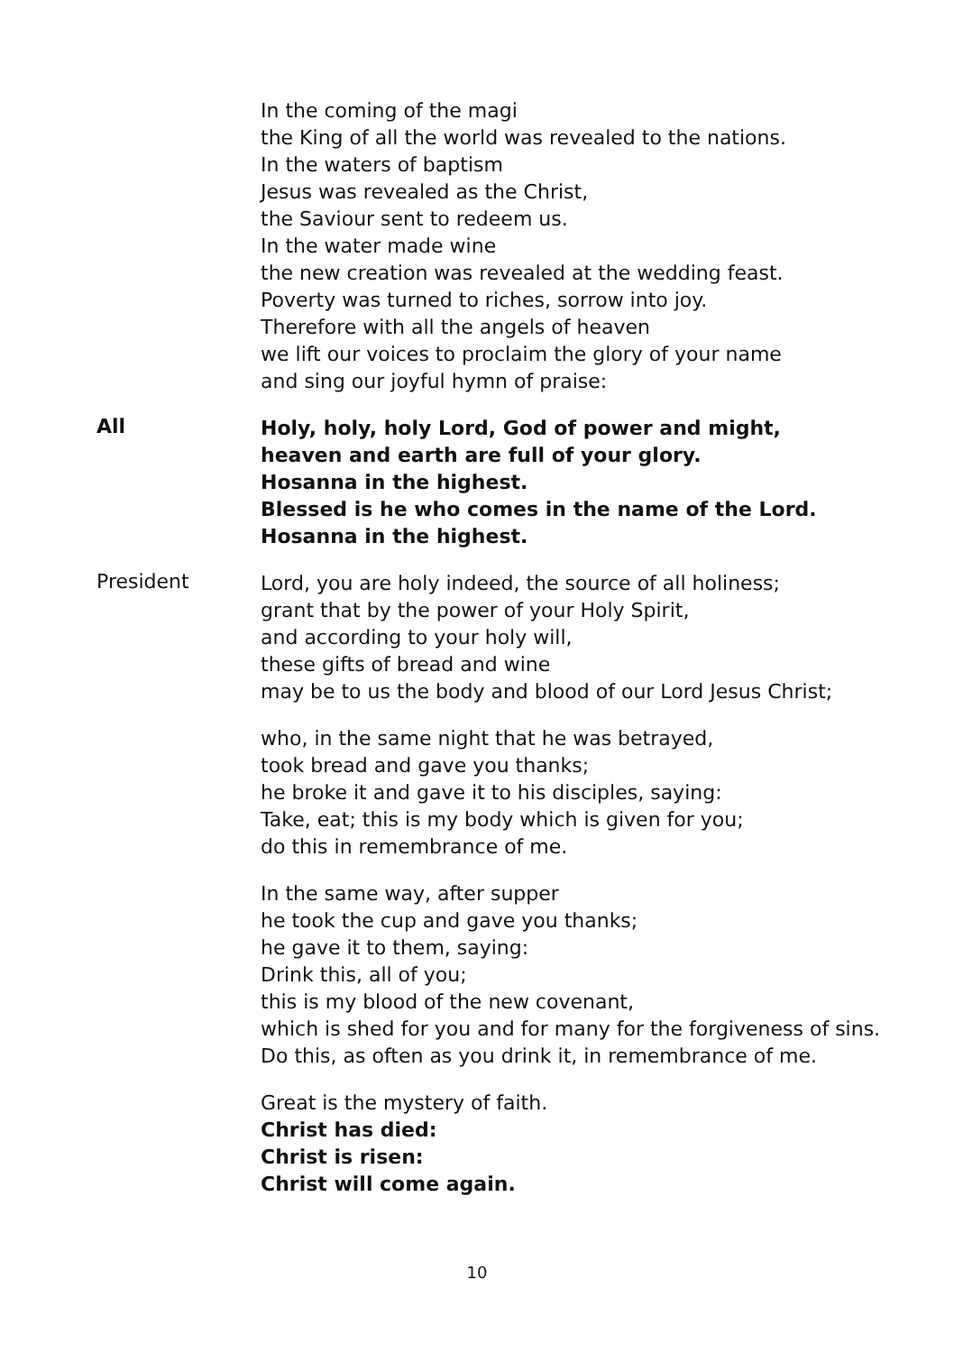In the coming of the magi
the King of all the world was revealed to the nations.
In the waters of baptism
Jesus was revealed as the Christ,
the Saviour sent to redeem us.
In the water made wine
the new creation was revealed at the wedding feast.
Poverty was turned to riches, sorrow into joy.
Therefore with all the angels of heaven
we lift our voices to proclaim the glory of your name
and sing our joyful hymn of praise:
All
Holy, holy, holy Lord, God of power and might,
heaven and earth are full of your glory.
Hosanna in the highest.
Blessed is he who comes in the name of the Lord.
Hosanna in the highest.
President
Lord, you are holy indeed, the source of all holiness;
grant that by the power of your Holy Spirit,
and according to your holy will,
these gifts of bread and wine
may be to us the body and blood of our Lord Jesus Christ;
who, in the same night that he was betrayed,
took bread and gave you thanks;
he broke it and gave it to his disciples, saying:
Take, eat; this is my body which is given for you;
do this in remembrance of me.
In the same way, after supper
he took the cup and gave you thanks;
he gave it to them, saying:
Drink this, all of you;
this is my blood of the new covenant,
which is shed for you and for many for the forgiveness of sins.
Do this, as often as you drink it, in remembrance of me.
Great is the mystery of faith.
Christ has died:
Christ is risen:
Christ will come again.
10